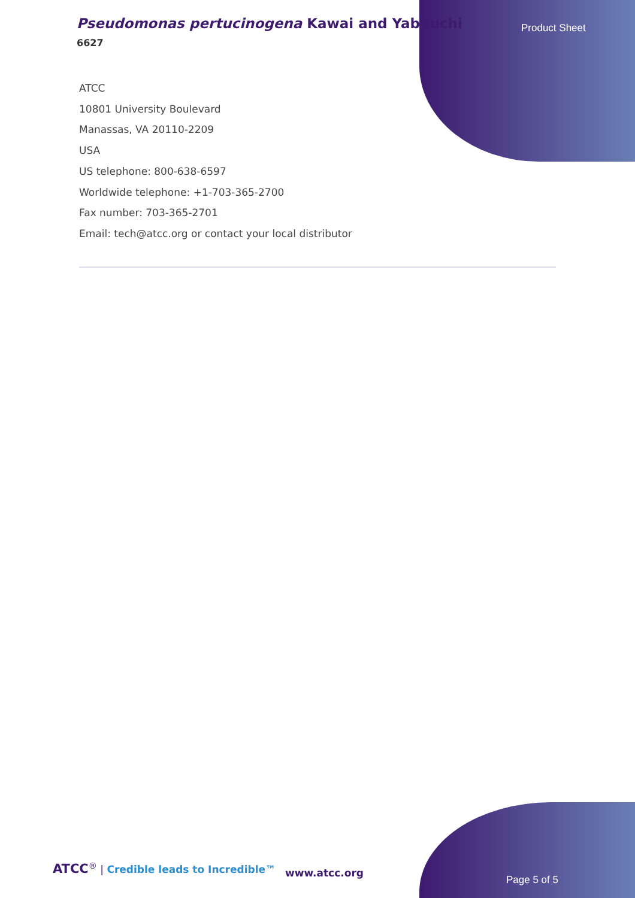Pseudomonas pertucinogena Kawai and Yabuuchi
6627
Product Sheet
ATCC
10801 University Boulevard
Manassas, VA 20110-2209
USA
US telephone: 800-638-6597
Worldwide telephone: +1-703-365-2700
Fax number: 703-365-2701
Email: tech@atcc.org or contact your local distributor
ATCC<sup>®</sup> | Credible leads to Incredible™
www.atcc.org
Page 5 of 5